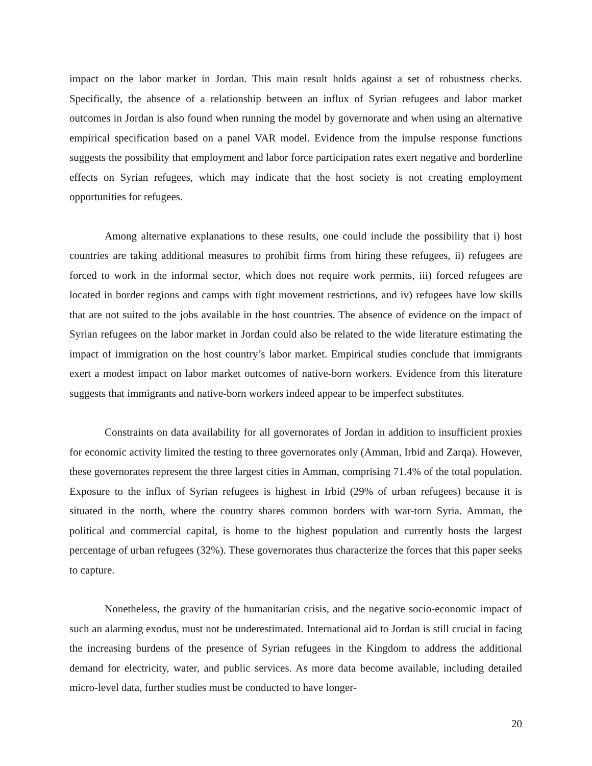impact on the labor market in Jordan. This main result holds against a set of robustness checks. Specifically, the absence of a relationship between an influx of Syrian refugees and labor market outcomes in Jordan is also found when running the model by governorate and when using an alternative empirical specification based on a panel VAR model. Evidence from the impulse response functions suggests the possibility that employment and labor force participation rates exert negative and borderline effects on Syrian refugees, which may indicate that the host society is not creating employment opportunities for refugees.
Among alternative explanations to these results, one could include the possibility that i) host countries are taking additional measures to prohibit firms from hiring these refugees, ii) refugees are forced to work in the informal sector, which does not require work permits, iii) forced refugees are located in border regions and camps with tight movement restrictions, and iv) refugees have low skills that are not suited to the jobs available in the host countries. The absence of evidence on the impact of Syrian refugees on the labor market in Jordan could also be related to the wide literature estimating the impact of immigration on the host country’s labor market. Empirical studies conclude that immigrants exert a modest impact on labor market outcomes of native-born workers. Evidence from this literature suggests that immigrants and native-born workers indeed appear to be imperfect substitutes.
Constraints on data availability for all governorates of Jordan in addition to insufficient proxies for economic activity limited the testing to three governorates only (Amman, Irbid and Zarqa). However, these governorates represent the three largest cities in Amman, comprising 71.4% of the total population. Exposure to the influx of Syrian refugees is highest in Irbid (29% of urban refugees) because it is situated in the north, where the country shares common borders with war-torn Syria. Amman, the political and commercial capital, is home to the highest population and currently hosts the largest percentage of urban refugees (32%). These governorates thus characterize the forces that this paper seeks to capture.
Nonetheless, the gravity of the humanitarian crisis, and the negative socio-economic impact of such an alarming exodus, must not be underestimated. International aid to Jordan is still crucial in facing the increasing burdens of the presence of Syrian refugees in the Kingdom to address the additional demand for electricity, water, and public services. As more data become available, including detailed micro-level data, further studies must be conducted to have longer-
20